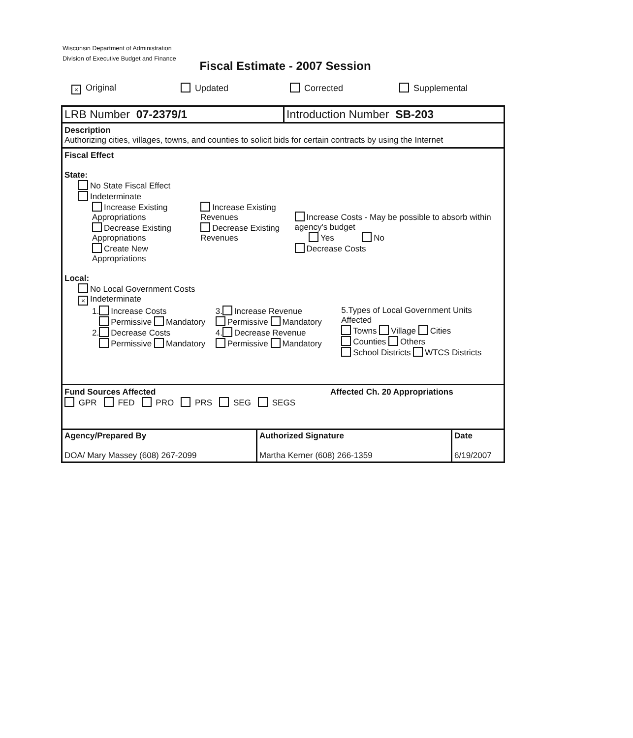Wisconsin Department of Administration
Division of Executive Budget and Finance
Fiscal Estimate - 2007 Session
× Original Updated Corrected Supplemental
LRB Number 07-2379/1 Introduction Number SB-203
Description
Authorizing cities, villages, towns, and counties to solicit bids for certain contracts by using the Internet
Fiscal Effect
State:
No State Fiscal Effect
Indeterminate
Increase Existing Appropriations
Decrease Existing Appropriations
Create New Appropriations
Increase Existing Revenues
Decrease Existing Revenues
Increase Costs - May be possible to absorb within agency's budget
Yes No
Decrease Costs
Local:
No Local Government Costs
× Indeterminate
1. Increase Costs
Permissive Mandatory
2. Decrease Costs
Permissive Mandatory
3. Increase Revenue
Permissive Mandatory
4. Decrease Revenue
Permissive Mandatory
5.Types of Local Government Units Affected
Towns Village Cities
Counties Others
School Districts WTCS Districts
Fund Sources Affected Affected Ch. 20 Appropriations
GPR FED PRO PRS SEG SEGS
Agency/Prepared By
DOA/ Mary Massey (608) 267-2099
Authorized Signature
Martha Kerner (608) 266-1359
Date
6/19/2007